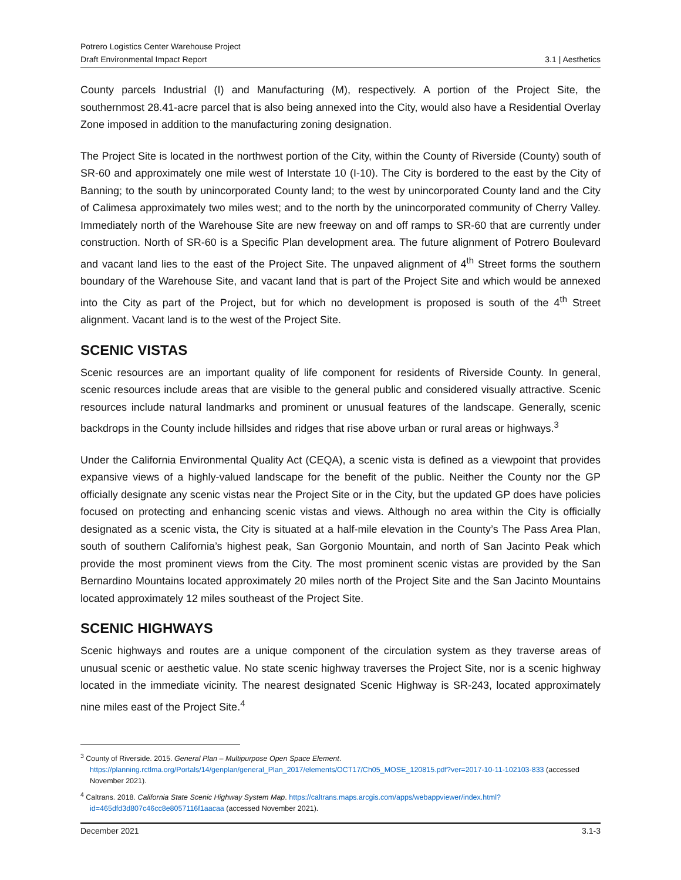Potrero Logistics Center Warehouse Project
Draft Environmental Impact Report
3.1 | Aesthetics
County parcels Industrial (I) and Manufacturing (M), respectively. A portion of the Project Site, the southernmost 28.41-acre parcel that is also being annexed into the City, would also have a Residential Overlay Zone imposed in addition to the manufacturing zoning designation.
The Project Site is located in the northwest portion of the City, within the County of Riverside (County) south of SR-60 and approximately one mile west of Interstate 10 (I-10). The City is bordered to the east by the City of Banning; to the south by unincorporated County land; to the west by unincorporated County land and the City of Calimesa approximately two miles west; and to the north by the unincorporated community of Cherry Valley. Immediately north of the Warehouse Site are new freeway on and off ramps to SR-60 that are currently under construction. North of SR-60 is a Specific Plan development area. The future alignment of Potrero Boulevard and vacant land lies to the east of the Project Site. The unpaved alignment of 4<sup>th</sup> Street forms the southern boundary of the Warehouse Site, and vacant land that is part of the Project Site and which would be annexed into the City as part of the Project, but for which no development is proposed is south of the 4<sup>th</sup> Street alignment. Vacant land is to the west of the Project Site.
SCENIC VISTAS
Scenic resources are an important quality of life component for residents of Riverside County. In general, scenic resources include areas that are visible to the general public and considered visually attractive. Scenic resources include natural landmarks and prominent or unusual features of the landscape. Generally, scenic backdrops in the County include hillsides and ridges that rise above urban or rural areas or highways.<sup>3</sup>
Under the California Environmental Quality Act (CEQA), a scenic vista is defined as a viewpoint that provides expansive views of a highly-valued landscape for the benefit of the public. Neither the County nor the GP officially designate any scenic vistas near the Project Site or in the City, but the updated GP does have policies focused on protecting and enhancing scenic vistas and views. Although no area within the City is officially designated as a scenic vista, the City is situated at a half-mile elevation in the County’s The Pass Area Plan, south of southern California’s highest peak, San Gorgonio Mountain, and north of San Jacinto Peak which provide the most prominent views from the City. The most prominent scenic vistas are provided by the San Bernardino Mountains located approximately 20 miles north of the Project Site and the San Jacinto Mountains located approximately 12 miles southeast of the Project Site.
SCENIC HIGHWAYS
Scenic highways and routes are a unique component of the circulation system as they traverse areas of unusual scenic or aesthetic value. No state scenic highway traverses the Project Site, nor is a scenic highway located in the immediate vicinity. The nearest designated Scenic Highway is SR-243, located approximately nine miles east of the Project Site.<sup>4</sup>
<sup>3</sup> County of Riverside. 2015. General Plan – Multipurpose Open Space Element. https://planning.rctlma.org/Portals/14/genplan/general_Plan_2017/elements/OCT17/Ch05_MOSE_120815.pdf?ver=2017-10-11-102103-833 (accessed November 2021).
<sup>4</sup> Caltrans. 2018. California State Scenic Highway System Map. https://caltrans.maps.arcgis.com/apps/webappviewer/index.html?id=465dfd3d807c46cc8e8057116f1aacaa (accessed November 2021).
December 2021 3.1-3